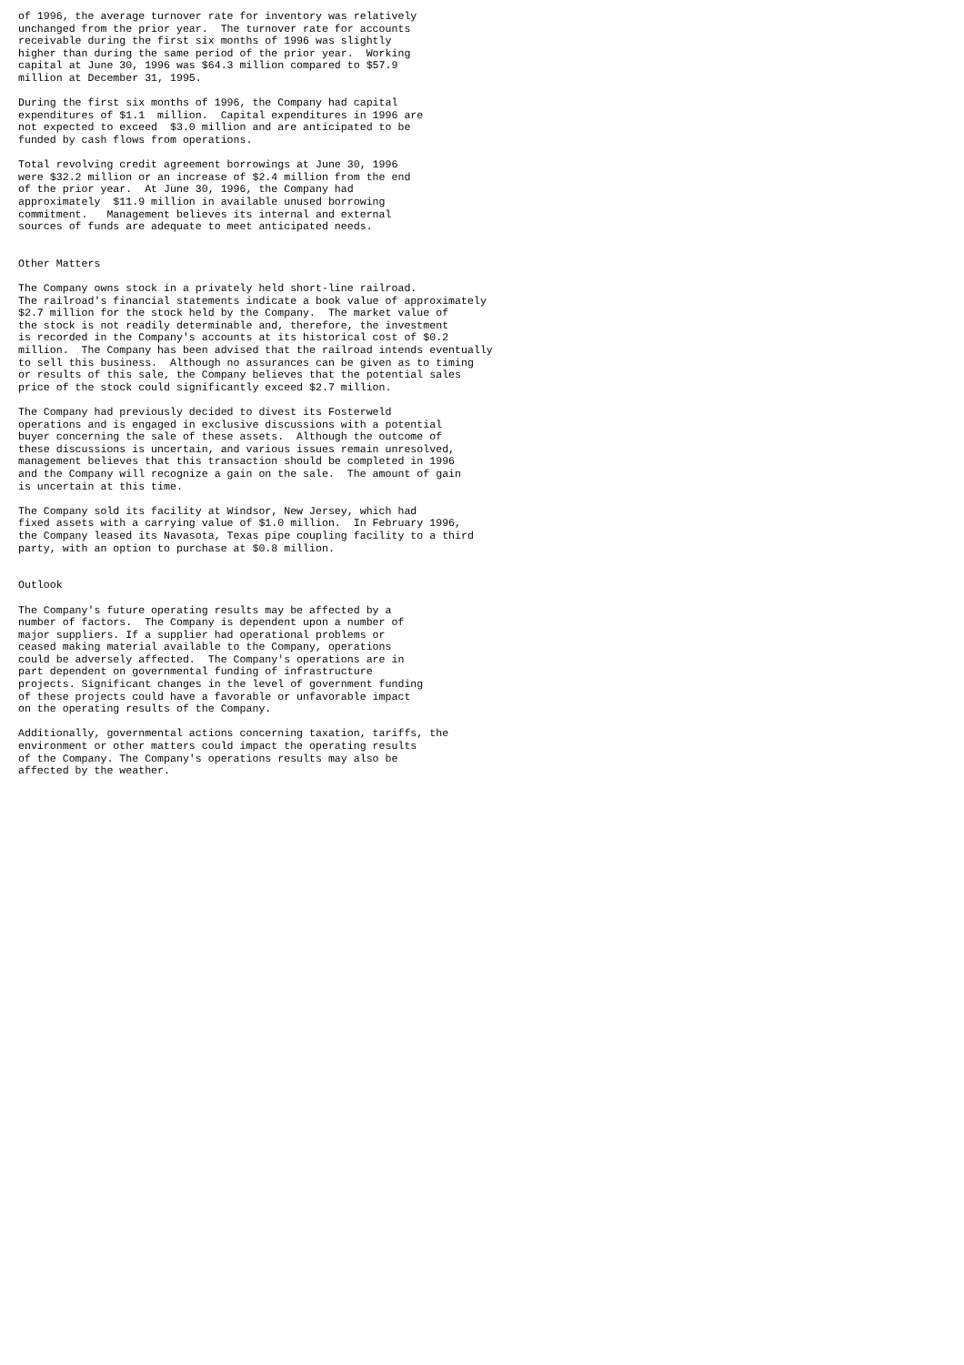of 1996, the average turnover rate for inventory was relatively
unchanged from the prior year.  The turnover rate for accounts
receivable during the first six months of 1996 was slightly
higher than during the same period of the prior year.  Working
capital at June 30, 1996 was $64.3 million compared to $57.9
million at December 31, 1995.

During the first six months of 1996, the Company had capital
expenditures of $1.1  million.  Capital expenditures in 1996 are
not expected to exceed  $3.0 million and are anticipated to be
funded by cash flows from operations.

Total revolving credit agreement borrowings at June 30, 1996
were $32.2 million or an increase of $2.4 million from the end
of the prior year.  At June 30, 1996, the Company had
approximately  $11.9 million in available unused borrowing
commitment.   Management believes its internal and external
sources of funds are adequate to meet anticipated needs.


Other Matters

The Company owns stock in a privately held short-line railroad.
The railroad's financial statements indicate a book value of approximately
$2.7 million for the stock held by the Company.  The market value of
the stock is not readily determinable and, therefore, the investment
is recorded in the Company's accounts at its historical cost of $0.2
million.  The Company has been advised that the railroad intends eventually
to sell this business.  Although no assurances can be given as to timing
or results of this sale, the Company believes that the potential sales
price of the stock could significantly exceed $2.7 million.

The Company had previously decided to divest its Fosterweld
operations and is engaged in exclusive discussions with a potential
buyer concerning the sale of these assets.  Although the outcome of
these discussions is uncertain, and various issues remain unresolved,
management believes that this transaction should be completed in 1996
and the Company will recognize a gain on the sale.  The amount of gain
is uncertain at this time.

The Company sold its facility at Windsor, New Jersey, which had
fixed assets with a carrying value of $1.0 million.  In February 1996,
the Company leased its Navasota, Texas pipe coupling facility to a third
party, with an option to purchase at $0.8 million.


Outlook

The Company's future operating results may be affected by a
number of factors.  The Company is dependent upon a number of
major suppliers. If a supplier had operational problems or
ceased making material available to the Company, operations
could be adversely affected.  The Company's operations are in
part dependent on governmental funding of infrastructure
projects. Significant changes in the level of government funding
of these projects could have a favorable or unfavorable impact
on the operating results of the Company.

Additionally, governmental actions concerning taxation, tariffs, the
environment or other matters could impact the operating results
of the Company. The Company's operations results may also be
affected by the weather.